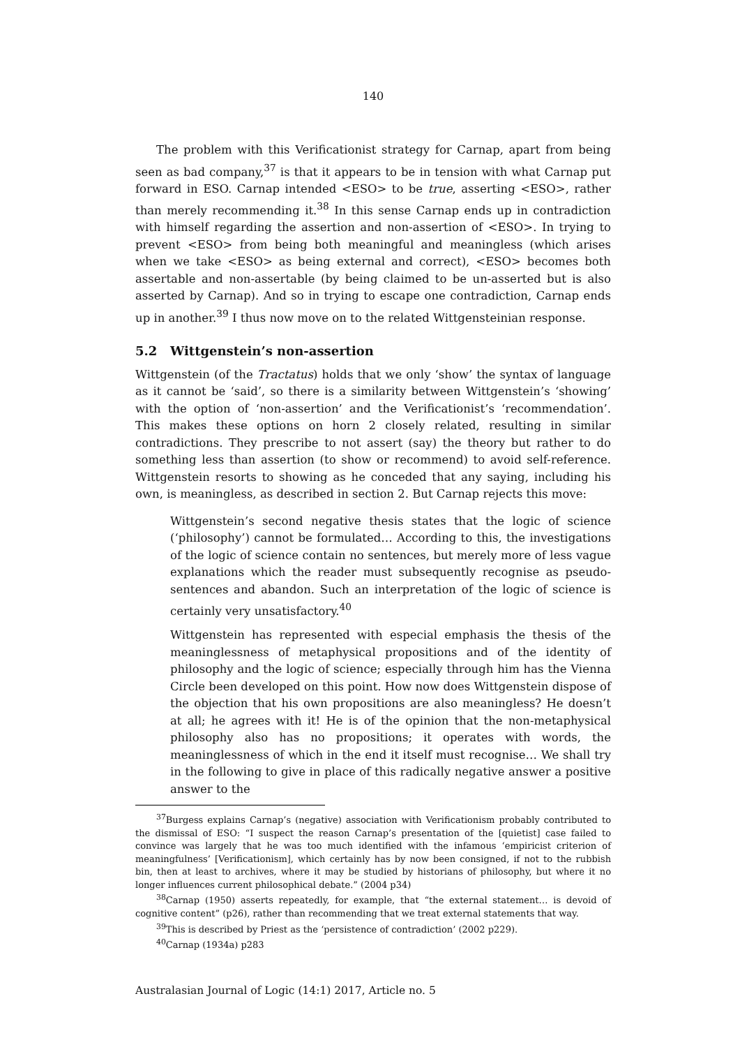140
The problem with this Verificationist strategy for Carnap, apart from being seen as bad company,<sup>37</sup> is that it appears to be in tension with what Carnap put forward in ESO. Carnap intended <ESO> to be true, asserting <ESO>, rather than merely recommending it.<sup>38</sup> In this sense Carnap ends up in contradiction with himself regarding the assertion and non-assertion of <ESO>. In trying to prevent <ESO> from being both meaningful and meaningless (which arises when we take <ESO> as being external and correct), <ESO> becomes both assertable and non-assertable (by being claimed to be un-asserted but is also asserted by Carnap). And so in trying to escape one contradiction, Carnap ends up in another.<sup>39</sup> I thus now move on to the related Wittgensteinian response.
5.2 Wittgenstein’s non-assertion
Wittgenstein (of the Tractatus) holds that we only ‘show’ the syntax of language as it cannot be ‘said’, so there is a similarity between Wittgenstein’s ‘showing’ with the option of ‘non-assertion’ and the Verificationist’s ‘recommendation’. This makes these options on horn 2 closely related, resulting in similar contradictions. They prescribe to not assert (say) the theory but rather to do something less than assertion (to show or recommend) to avoid self-reference. Wittgenstein resorts to showing as he conceded that any saying, including his own, is meaningless, as described in section 2. But Carnap rejects this move:
Wittgenstein’s second negative thesis states that the logic of science (‘philosophy’) cannot be formulated… According to this, the investigations of the logic of science contain no sentences, but merely more of less vague explanations which the reader must subsequently recognise as pseudo-sentences and abandon. Such an interpretation of the logic of science is certainly very unsatisfactory.<sup>40</sup>
Wittgenstein has represented with especial emphasis the thesis of the meaninglessness of metaphysical propositions and of the identity of philosophy and the logic of science; especially through him has the Vienna Circle been developed on this point. How now does Wittgenstein dispose of the objection that his own propositions are also meaningless? He doesn’t at all; he agrees with it! He is of the opinion that the non-metaphysical philosophy also has no propositions; it operates with words, the meaninglessness of which in the end it itself must recognise… We shall try in the following to give in place of this radically negative answer a positive answer to the
<sup>37</sup> Burgess explains Carnap’s (negative) association with Verificationism probably contributed to the dismissal of ESO: “I suspect the reason Carnap’s presentation of the [quietist] case failed to convince was largely that he was too much identified with the infamous ‘empiricist criterion of meaningfulness’ [Verificationism], which certainly has by now been consigned, if not to the rubbish bin, then at least to archives, where it may be studied by historians of philosophy, but where it no longer influences current philosophical debate.” (2004 p34)
<sup>38</sup> Carnap (1950) asserts repeatedly, for example, that “the external statement… is devoid of cognitive content” (p26), rather than recommending that we treat external statements that way.
<sup>39</sup> This is described by Priest as the ‘persistence of contradiction’ (2002 p229).
<sup>40</sup> Carnap (1934a) p283
Australasian Journal of Logic (14:1) 2017, Article no. 5